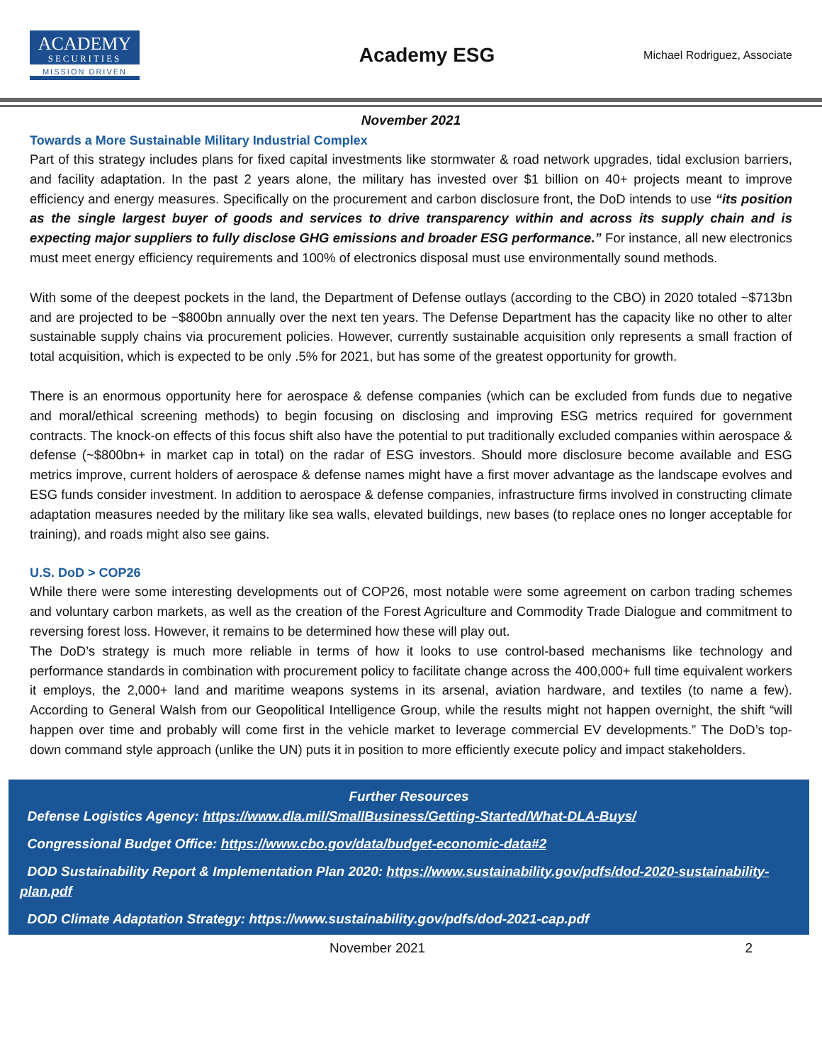ACADEMY
SECURITIES
MISSION DRIVEN
Academy ESG
Michael Rodriguez, Associate
November 2021
Towards a More Sustainable Military Industrial Complex
Part of this strategy includes plans for fixed capital investments like stormwater & road network upgrades, tidal exclusion barriers, and facility adaptation. In the past 2 years alone, the military has invested over $1 billion on 40+ projects meant to improve efficiency and energy measures. Specifically on the procurement and carbon disclosure front, the DoD intends to use “its position as the single largest buyer of goods and services to drive transparency within and across its supply chain and is expecting major suppliers to fully disclose GHG emissions and broader ESG performance.” For instance, all new electronics must meet energy efficiency requirements and 100% of electronics disposal must use environmentally sound methods.
With some of the deepest pockets in the land, the Department of Defense outlays (according to the CBO) in 2020 totaled ~$713bn and are projected to be ~$800bn annually over the next ten years. The Defense Department has the capacity like no other to alter sustainable supply chains via procurement policies. However, currently sustainable acquisition only represents a small fraction of total acquisition, which is expected to be only .5% for 2021, but has some of the greatest opportunity for growth.
There is an enormous opportunity here for aerospace & defense companies (which can be excluded from funds due to negative and moral/ethical screening methods) to begin focusing on disclosing and improving ESG metrics required for government contracts. The knock-on effects of this focus shift also have the potential to put traditionally excluded companies within aerospace & defense (~$800bn+ in market cap in total) on the radar of ESG investors. Should more disclosure become available and ESG metrics improve, current holders of aerospace & defense names might have a first mover advantage as the landscape evolves and ESG funds consider investment. In addition to aerospace & defense companies, infrastructure firms involved in constructing climate adaptation measures needed by the military like sea walls, elevated buildings, new bases (to replace ones no longer acceptable for training), and roads might also see gains.
U.S. DoD > COP26
While there were some interesting developments out of COP26, most notable were some agreement on carbon trading schemes and voluntary carbon markets, as well as the creation of the Forest Agriculture and Commodity Trade Dialogue and commitment to reversing forest loss. However, it remains to be determined how these will play out.
The DoD’s strategy is much more reliable in terms of how it looks to use control-based mechanisms like technology and performance standards in combination with procurement policy to facilitate change across the 400,000+ full time equivalent workers it employs, the 2,000+ land and maritime weapons systems in its arsenal, aviation hardware, and textiles (to name a few). According to General Walsh from our Geopolitical Intelligence Group, while the results might not happen overnight, the shift “will happen over time and probably will come first in the vehicle market to leverage commercial EV developments.” The DoD’s top-down command style approach (unlike the UN) puts it in position to more efficiently execute policy and impact stakeholders.
Further Resources
Defense Logistics Agency: https://www.dla.mil/SmallBusiness/Getting-Started/What-DLA-Buys/
Congressional Budget Office: https://www.cbo.gov/data/budget-economic-data#2
DOD Sustainability Report & Implementation Plan 2020: https://www.sustainability.gov/pdfs/dod-2020-sustainability-plan.pdf
DOD Climate Adaptation Strategy: https://www.sustainability.gov/pdfs/dod-2021-cap.pdf
November 2021 2